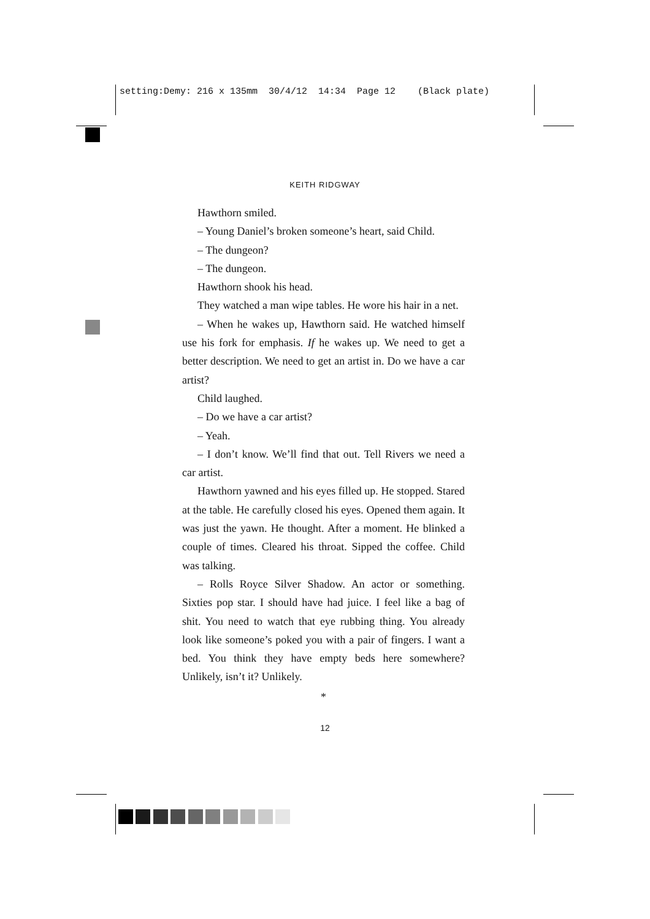setting:Demy: 216 x 135mm 30/4/12 14:34 Page 12 (Black plate)
KEITH RIDGWAY
Hawthorn smiled.
– Young Daniel’s broken someone’s heart, said Child.
– The dungeon?
– The dungeon.
Hawthorn shook his head.
They watched a man wipe tables. He wore his hair in a net.
– When he wakes up, Hawthorn said. He watched himself use his fork for emphasis. If he wakes up. We need to get a better description. We need to get an artist in. Do we have a car artist?
Child laughed.
– Do we have a car artist?
– Yeah.
– I don’t know. We’ll find that out. Tell Rivers we need a car artist.
Hawthorn yawned and his eyes filled up. He stopped. Stared at the table. He carefully closed his eyes. Opened them again. It was just the yawn. He thought. After a moment. He blinked a couple of times. Cleared his throat. Sipped the coffee. Child was talking.
– Rolls Royce Silver Shadow. An actor or something. Sixties pop star. I should have had juice. I feel like a bag of shit. You need to watch that eye rubbing thing. You already look like someone’s poked you with a pair of fingers. I want a bed. You think they have empty beds here somewhere? Unlikely, isn’t it? Unlikely.
*
12